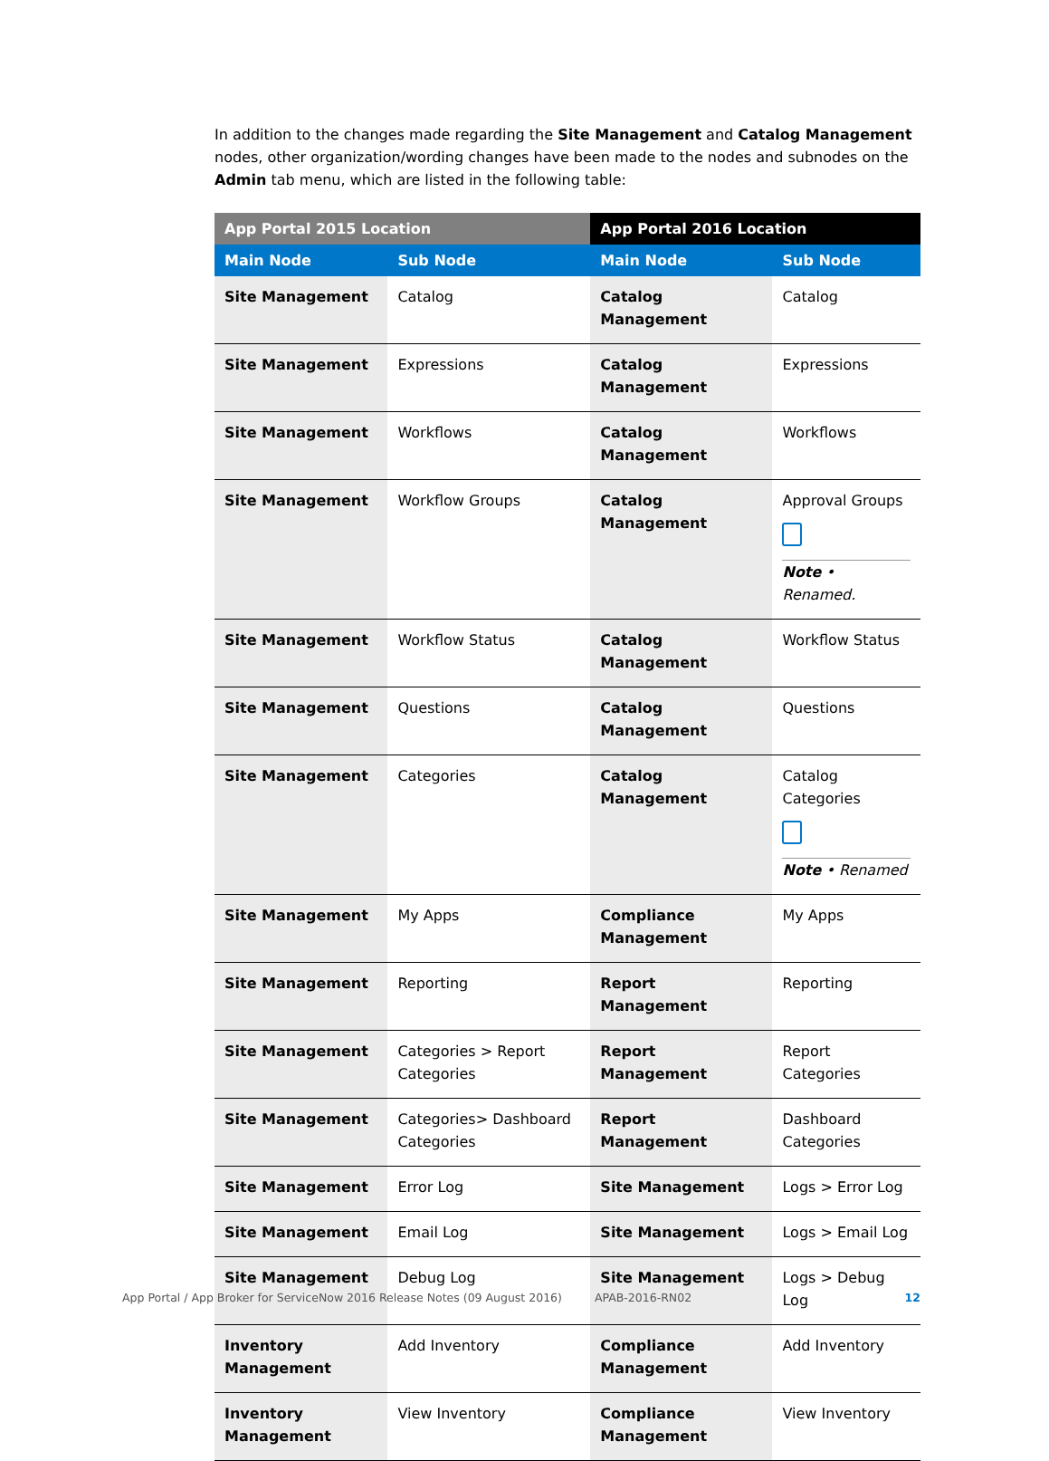In addition to the changes made regarding the Site Management and Catalog Management nodes, other organization/wording changes have been made to the nodes and subnodes on the Admin tab menu, which are listed in the following table:
| App Portal 2015 Location | | App Portal 2016 Location | |
| --- | --- | --- | --- |
| Main Node | Sub Node | Main Node | Sub Node |
| Site Management | Catalog | Catalog Management | Catalog |
| Site Management | Expressions | Catalog Management | Expressions |
| Site Management | Workflows | Catalog Management | Workflows |
| Site Management | Workflow Groups | Catalog Management | Approval Groups Note • Renamed. |
| Site Management | Workflow Status | Catalog Management | Workflow Status |
| Site Management | Questions | Catalog Management | Questions |
| Site Management | Categories | Catalog Management | Catalog Categories Note • Renamed |
| Site Management | My Apps | Compliance Management | My Apps |
| Site Management | Reporting | Report Management | Reporting |
| Site Management | Categories > Report Categories | Report Management | Report Categories |
| Site Management | Categories> Dashboard Categories | Report Management | Dashboard Categories |
| Site Management | Error Log | Site Management | Logs > Error Log |
| Site Management | Email Log | Site Management | Logs > Email Log |
| Site Management | Debug Log | Site Management | Logs > Debug Log |
| Inventory Management | Add Inventory | Compliance Management | Add Inventory |
| Inventory Management | View Inventory | Compliance Management | View Inventory |
App Portal / App Broker for ServiceNow 2016 Release Notes (09 August 2016) APAB-2016-RN02 12